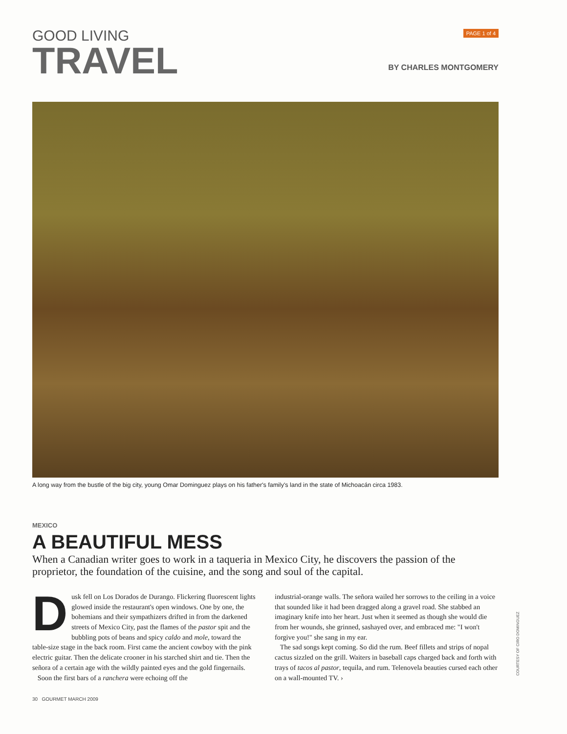GOOD LIVING
TRAVEL
PAGE 1 of 4
BY CHARLES MONTGOMERY
A long way from the bustle of the big city, young Omar Dominguez plays on his father's family's land in the state of Michoacán circa 1983.
MEXICO
A BEAUTIFUL MESS
When a Canadian writer goes to work in a taqueria in Mexico City, he discovers the passion of the proprietor, the foundation of the cuisine, and the song and soul of the capital.
Dusk fell on Los Dorados de Durango. Flickering fluorescent lights glowed inside the restaurant's open windows. One by one, the bohemians and their sympathizers drifted in from the darkened streets of Mexico City, past the flames of the pastor spit and the bubbling pots of beans and spicy caldo and mole, toward the table-size stage in the back room. First came the ancient cowboy with the pink electric guitar. Then the delicate crooner in his starched shirt and tie. Then the señora of a certain age with the wildly painted eyes and the gold fingernails.
Soon the first bars of a ranchera were echoing off the
industrial-orange walls. The señora wailed her sorrows to the ceiling in a voice that sounded like it had been dragged along a gravel road. She stabbed an imaginary knife into her heart. Just when it seemed as though she would die from her wounds, she grinned, sashayed over, and embraced me: "I won't forgive you!" she sang in my ear.
The sad songs kept coming. So did the rum. Beef fillets and strips of nopal cactus sizzled on the grill. Waiters in baseball caps charged back and forth with trays of tacos al pastor, tequila, and rum. Telenovela beauties cursed each other on a wall-mounted TV. ›
30 GOURMET MARCH 2009
COURTESY OF CIRO DOMINGUEZ